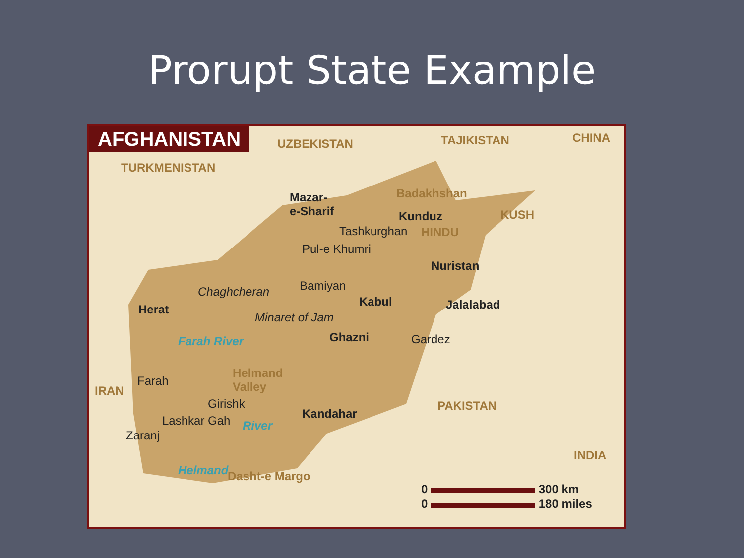Prorupt State Example
AFGHANISTAN UZBEKISTAN TAJIKISTAN CHINA
TURKMENISTAN
Mazar-
e-Sharif
Badakhshan
Kunduz KUSH
Tashkurghan HINDU
Pul-e Khumri
Nuristan
Bamiyan
Chaghcheran
Kabul Jalalabad
Herat
Minaret of Jam
Ghazni Gardez
Farah River
Helmand
Valley
Farah
IRAN
Girishk PAKISTAN
Kandahar
Lashkar Gah River
Zaranj
INDIA
Helmand Dasht-e Margo
0 300 km
0 180 miles